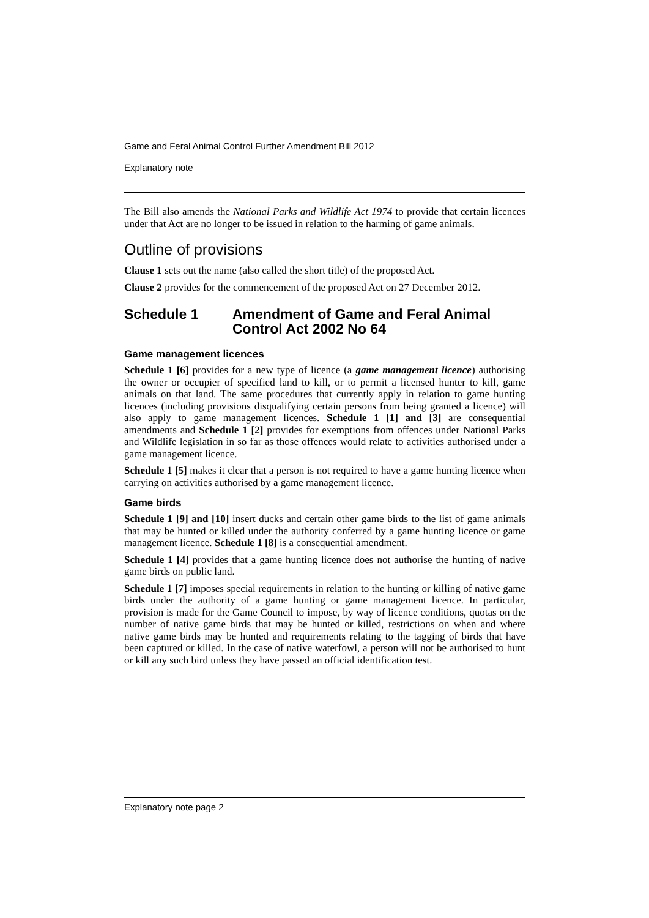Game and Feral Animal Control Further Amendment Bill 2012
Explanatory note
The Bill also amends the National Parks and Wildlife Act 1974 to provide that certain licences under that Act are no longer to be issued in relation to the harming of game animals.
Outline of provisions
Clause 1 sets out the name (also called the short title) of the proposed Act.
Clause 2 provides for the commencement of the proposed Act on 27 December 2012.
Schedule 1 Amendment of Game and Feral Animal Control Act 2002 No 64
Game management licences
Schedule 1 [6] provides for a new type of licence (a game management licence) authorising the owner or occupier of specified land to kill, or to permit a licensed hunter to kill, game animals on that land. The same procedures that currently apply in relation to game hunting licences (including provisions disqualifying certain persons from being granted a licence) will also apply to game management licences. Schedule 1 [1] and [3] are consequential amendments and Schedule 1 [2] provides for exemptions from offences under National Parks and Wildlife legislation in so far as those offences would relate to activities authorised under a game management licence.
Schedule 1 [5] makes it clear that a person is not required to have a game hunting licence when carrying on activities authorised by a game management licence.
Game birds
Schedule 1 [9] and [10] insert ducks and certain other game birds to the list of game animals that may be hunted or killed under the authority conferred by a game hunting licence or game management licence. Schedule 1 [8] is a consequential amendment.
Schedule 1 [4] provides that a game hunting licence does not authorise the hunting of native game birds on public land.
Schedule 1 [7] imposes special requirements in relation to the hunting or killing of native game birds under the authority of a game hunting or game management licence. In particular, provision is made for the Game Council to impose, by way of licence conditions, quotas on the number of native game birds that may be hunted or killed, restrictions on when and where native game birds may be hunted and requirements relating to the tagging of birds that have been captured or killed. In the case of native waterfowl, a person will not be authorised to hunt or kill any such bird unless they have passed an official identification test.
Explanatory note page 2